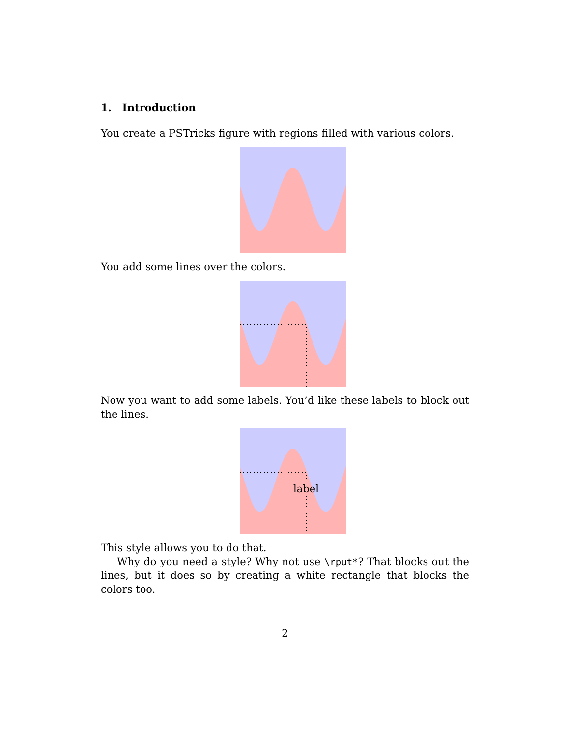1. Introduction
You create a PSTricks figure with regions filled with various colors.
You add some lines over the colors.
Now you want to add some labels. You’d like these labels to block out the lines.
label
This style allows you to do that.
Why do you need a style? Why not use \rput*? That blocks out the lines, but it does so by creating a white rectangle that blocks the colors too.
2